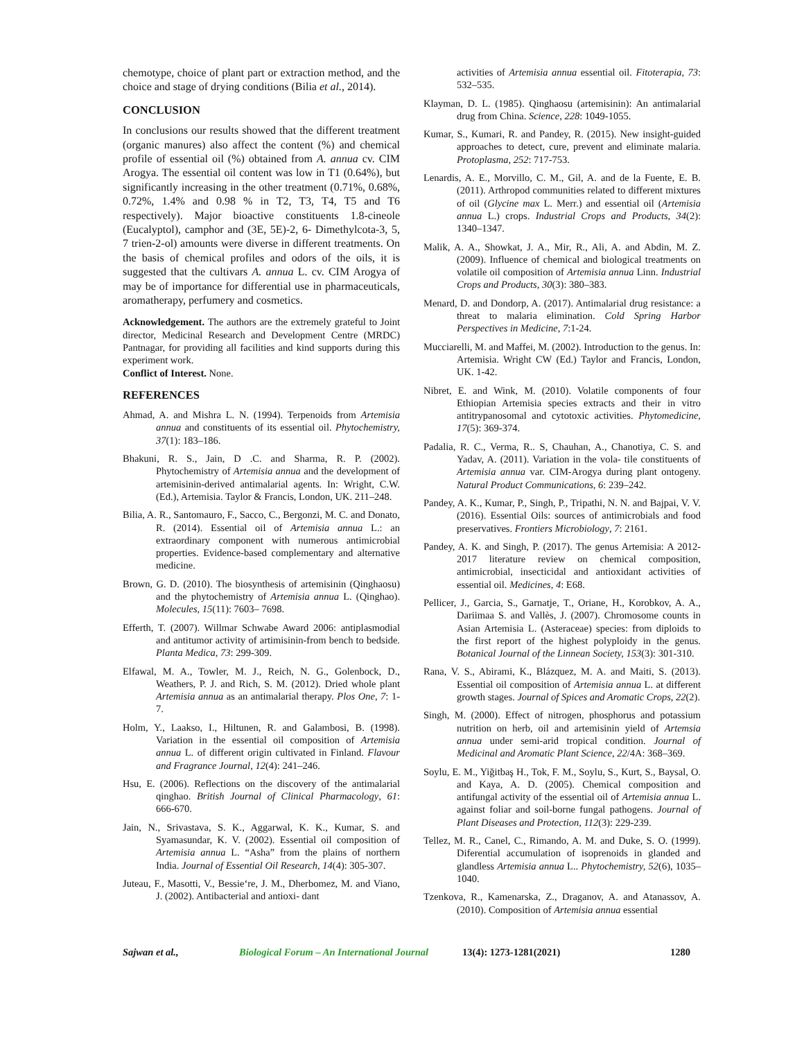chemotype, choice of plant part or extraction method, and the choice and stage of drying conditions (Bilia et al., 2014).
CONCLUSION
In conclusions our results showed that the different treatment (organic manures) also affect the content (%) and chemical profile of essential oil (%) obtained from A. annua cv. CIM Arogya. The essential oil content was low in T1 (0.64%), but significantly increasing in the other treatment (0.71%, 0.68%, 0.72%, 1.4% and 0.98 % in T2, T3, T4, T5 and T6 respectively). Major bioactive constituents 1.8-cineole (Eucalyptol), camphor and (3E, 5E)-2, 6- Dimethylcota-3, 5, 7 trien-2-ol) amounts were diverse in different treatments. On the basis of chemical profiles and odors of the oils, it is suggested that the cultivars A. annua L. cv. CIM Arogya of may be of importance for differential use in pharmaceuticals, aromatherapy, perfumery and cosmetics.
Acknowledgement. The authors are the extremely grateful to Joint director, Medicinal Research and Development Centre (MRDC) Pantnagar, for providing all facilities and kind supports during this experiment work.
Conflict of Interest. None.
REFERENCES
Ahmad, A. and Mishra L. N. (1994). Terpenoids from Artemisia annua and constituents of its essential oil. Phytochemistry, 37(1): 183–186.
Bhakuni, R. S., Jain, D .C. and Sharma, R. P. (2002). Phytochemistry of Artemisia annua and the development of artemisinin-derived antimalarial agents. In: Wright, C.W. (Ed.), Artemisia. Taylor & Francis, London, UK. 211–248.
Bilia, A. R., Santomauro, F., Sacco, C., Bergonzi, M. C. and Donato, R. (2014). Essential oil of Artemisia annua L.: an extraordinary component with numerous antimicrobial properties. Evidence-based complementary and alternative medicine.
Brown, G. D. (2010). The biosynthesis of artemisinin (Qinghaosu) and the phytochemistry of Artemisia annua L. (Qinghao). Molecules, 15(11): 7603– 7698.
Efferth, T. (2007). Willmar Schwabe Award 2006: antiplasmodial and antitumor activity of artimisinin-from bench to bedside. Planta Medica, 73: 299-309.
Elfawal, M. A., Towler, M. J., Reich, N. G., Golenbock, D., Weathers, P. J. and Rich, S. M. (2012). Dried whole plant Artemisia annua as an antimalarial therapy. Plos One, 7: 1-7.
Holm, Y., Laakso, I., Hiltunen, R. and Galambosi, B. (1998). Variation in the essential oil composition of Artemisia annua L. of different origin cultivated in Finland. Flavour and Fragrance Journal, 12(4): 241–246.
Hsu, E. (2006). Reflections on the discovery of the antimalarial qinghao. British Journal of Clinical Pharmacology, 61: 666-670.
Jain, N., Srivastava, S. K., Aggarwal, K. K., Kumar, S. and Syamasundar, K. V. (2002). Essential oil composition of Artemisia annua L. “Asha” from the plains of northern India. Journal of Essential Oil Research, 14(4): 305-307.
Juteau, F., Masotti, V., Bessie‘re, J. M., Dherbomez, M. and Viano, J. (2002). Antibacterial and antioxi- dant
activities of Artemisia annua essential oil. Fitoterapia, 73: 532–535.
Klayman, D. L. (1985). Qinghaosu (artemisinin): An antimalarial drug from China. Science, 228: 1049-1055.
Kumar, S., Kumari, R. and Pandey, R. (2015). New insight-guided approaches to detect, cure, prevent and eliminate malaria. Protoplasma, 252: 717-753.
Lenardis, A. E., Morvillo, C. M., Gil, A. and de la Fuente, E. B. (2011). Arthropod communities related to different mixtures of oil (Glycine max L. Merr.) and essential oil (Artemisia annua L.) crops. Industrial Crops and Products, 34(2): 1340–1347.
Malik, A. A., Showkat, J. A., Mir, R., Ali, A. and Abdin, M. Z. (2009). Influence of chemical and biological treatments on volatile oil composition of Artemisia annua Linn. Industrial Crops and Products, 30(3): 380–383.
Menard, D. and Dondorp, A. (2017). Antimalarial drug resistance: a threat to malaria elimination. Cold Spring Harbor Perspectives in Medicine, 7:1-24.
Mucciarelli, M. and Maffei, M. (2002). Introduction to the genus. In: Artemisia. Wright CW (Ed.) Taylor and Francis, London, UK. 1-42.
Nibret, E. and Wink, M. (2010). Volatile components of four Ethiopian Artemisia species extracts and their in vitro antitrypanosomal and cytotoxic activities. Phytomedicine, 17(5): 369-374.
Padalia, R. C., Verma, R.. S, Chauhan, A., Chanotiya, C. S. and Yadav, A. (2011). Variation in the vola- tile constituents of Artemisia annua var. CIM-Arogya during plant ontogeny. Natural Product Communications, 6: 239–242.
Pandey, A. K., Kumar, P., Singh, P., Tripathi, N. N. and Bajpai, V. V. (2016). Essential Oils: sources of antimicrobials and food preservatives. Frontiers Microbiology, 7: 2161.
Pandey, A. K. and Singh, P. (2017). The genus Artemisia: A 2012-2017 literature review on chemical composition, antimicrobial, insecticidal and antioxidant activities of essential oil. Medicines, 4: E68.
Pellicer, J., Garcia, S., Garnatje, T., Oriane, H., Korobkov, A. A., Dariimaa S. and Vallès, J. (2007). Chromosome counts in Asian Artemisia L. (Asteraceae) species: from diploids to the first report of the highest polyploidy in the genus. Botanical Journal of the Linnean Society, 153(3): 301-310.
Rana, V. S., Abirami, K., Blázquez, M. A. and Maiti, S. (2013). Essential oil composition of Artemisia annua L. at different growth stages. Journal of Spices and Aromatic Crops, 22(2).
Singh, M. (2000). Effect of nitrogen, phosphorus and potassium nutrition on herb, oil and artemisinin yield of Artemsia annua under semi-arid tropical condition. Journal of Medicinal and Aromatic Plant Science, 22/4A: 368–369.
Soylu, E. M., Yiğitbaş H., Tok, F. M., Soylu, S., Kurt, S., Baysal, O. and Kaya, A. D. (2005). Chemical composition and antifungal activity of the essential oil of Artemisia annua L. against foliar and soil-borne fungal pathogens. Journal of Plant Diseases and Protection, 112(3): 229-239.
Tellez, M. R., Canel, C., Rimando, A. M. and Duke, S. O. (1999). Diferential accumulation of isoprenoids in glanded and glandless Artemisia annua L.. Phytochemistry, 52(6), 1035–1040.
Tzenkova, R., Kamenarska, Z., Draganov, A. and Atanassov, A. (2010). Composition of Artemisia annua essential
Sajwan et al., Biological Forum – An International Journal 13(4): 1273-1281(2021) 1280